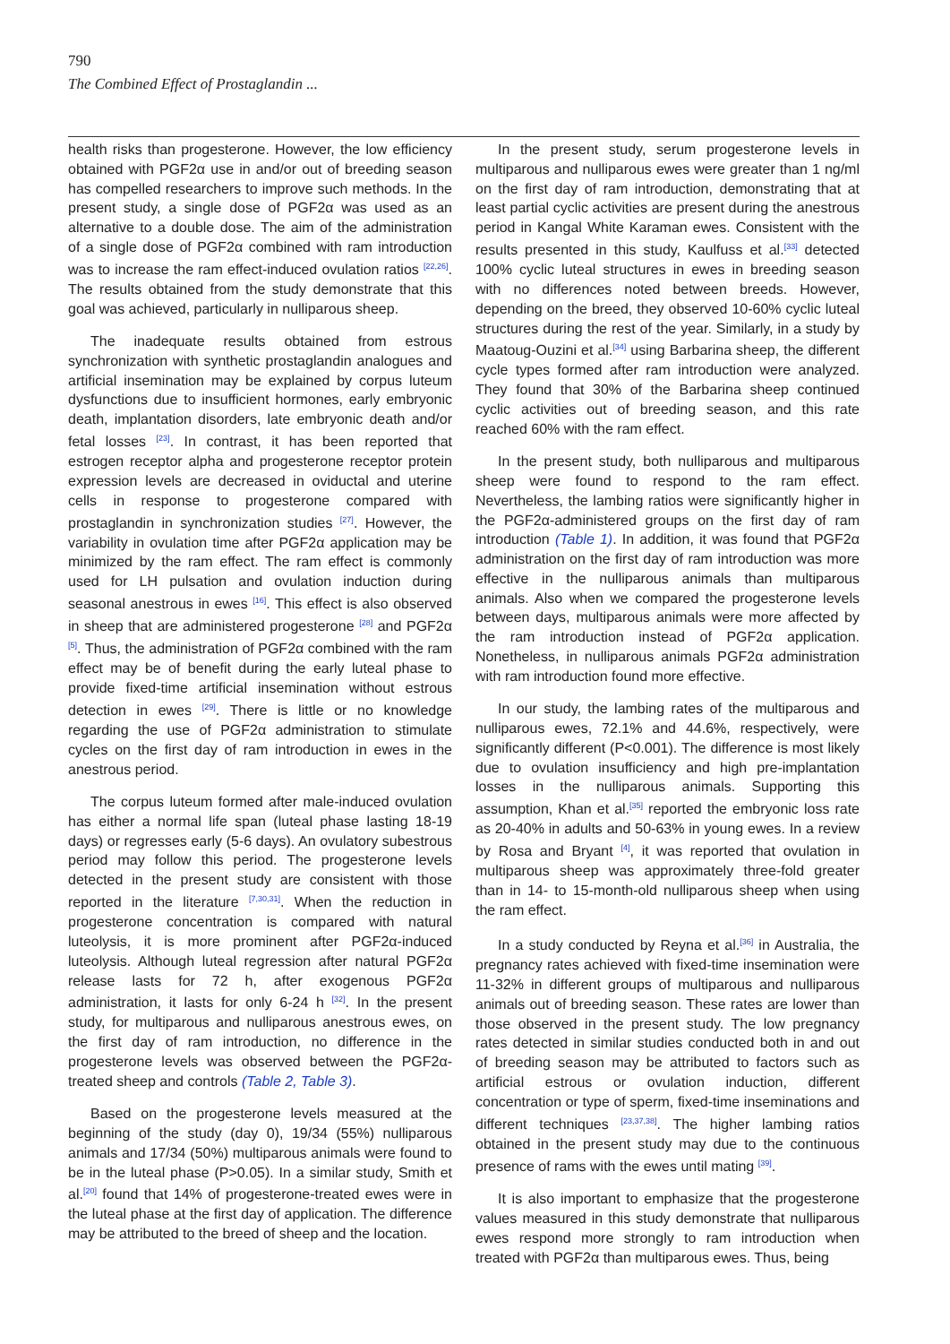790
The Combined Effect of Prostaglandin ...
health risks than progesterone. However, the low efficiency obtained with PGF2α use in and/or out of breeding season has compelled researchers to improve such methods. In the present study, a single dose of PGF2α was used as an alternative to a double dose. The aim of the administration of a single dose of PGF2α combined with ram introduction was to increase the ram effect-induced ovulation ratios <sup>[22,26]</sup>. The results obtained from the study demonstrate that this goal was achieved, particularly in nulliparous sheep.
The inadequate results obtained from estrous synchronization with synthetic prostaglandin analogues and artificial insemination may be explained by corpus luteum dysfunctions due to insufficient hormones, early embryonic death, implantation disorders, late embryonic death and/or fetal losses <sup>[23]</sup>. In contrast, it has been reported that estrogen receptor alpha and progesterone receptor protein expression levels are decreased in oviductal and uterine cells in response to progesterone compared with prostaglandin in synchronization studies <sup>[27]</sup>. However, the variability in ovulation time after PGF2α application may be minimized by the ram effect. The ram effect is commonly used for LH pulsation and ovulation induction during seasonal anestrous in ewes <sup>[16]</sup>. This effect is also observed in sheep that are administered progesterone <sup>[28]</sup> and PGF2α <sup>[5]</sup>. Thus, the administration of PGF2α combined with the ram effect may be of benefit during the early luteal phase to provide fixed-time artificial insemination without estrous detection in ewes <sup>[29]</sup>. There is little or no knowledge regarding the use of PGF2α administration to stimulate cycles on the first day of ram introduction in ewes in the anestrous period.
The corpus luteum formed after male-induced ovulation has either a normal life span (luteal phase lasting 18-19 days) or regresses early (5-6 days). An ovulatory subestrous period may follow this period. The progesterone levels detected in the present study are consistent with those reported in the literature <sup>[7,30,31]</sup>. When the reduction in progesterone concentration is compared with natural luteolysis, it is more prominent after PGF2α-induced luteolysis. Although luteal regression after natural PGF2α release lasts for 72 h, after exogenous PGF2α administration, it lasts for only 6-24 h <sup>[32]</sup>. In the present study, for multiparous and nulliparous anestrous ewes, on the first day of ram introduction, no difference in the progesterone levels was observed between the PGF2α-treated sheep and controls (Table 2, Table 3).
Based on the progesterone levels measured at the beginning of the study (day 0), 19/34 (55%) nulliparous animals and 17/34 (50%) multiparous animals were found to be in the luteal phase (P>0.05). In a similar study, Smith et al.<sup>[20]</sup> found that 14% of progesterone-treated ewes were in the luteal phase at the first day of application. The difference may be attributed to the breed of sheep and the location.
In the present study, serum progesterone levels in multiparous and nulliparous ewes were greater than 1 ng/ml on the first day of ram introduction, demonstrating that at least partial cyclic activities are present during the anestrous period in Kangal White Karaman ewes. Consistent with the results presented in this study, Kaulfuss et al.<sup>[33]</sup> detected 100% cyclic luteal structures in ewes in breeding season with no differences noted between breeds. However, depending on the breed, they observed 10-60% cyclic luteal structures during the rest of the year. Similarly, in a study by Maatoug-Ouzini et al.<sup>[34]</sup> using Barbarina sheep, the different cycle types formed after ram introduction were analyzed. They found that 30% of the Barbarina sheep continued cyclic activities out of breeding season, and this rate reached 60% with the ram effect.
In the present study, both nulliparous and multiparous sheep were found to respond to the ram effect. Nevertheless, the lambing ratios were significantly higher in the PGF2α-administered groups on the first day of ram introduction (Table 1). In addition, it was found that PGF2α administration on the first day of ram introduction was more effective in the nulliparous animals than multiparous animals. Also when we compared the progesterone levels between days, multiparous animals were more affected by the ram introduction instead of PGF2α application. Nonetheless, in nulliparous animals PGF2α administration with ram introduction found more effective.
In our study, the lambing rates of the multiparous and nulliparous ewes, 72.1% and 44.6%, respectively, were significantly different (P<0.001). The difference is most likely due to ovulation insufficiency and high pre-implantation losses in the nulliparous animals. Supporting this assumption, Khan et al.<sup>[35]</sup> reported the embryonic loss rate as 20-40% in adults and 50-63% in young ewes. In a review by Rosa and Bryant <sup>[4]</sup>, it was reported that ovulation in multiparous sheep was approximately three-fold greater than in 14- to 15-month-old nulliparous sheep when using the ram effect.
In a study conducted by Reyna et al.<sup>[36]</sup> in Australia, the pregnancy rates achieved with fixed-time insemination were 11-32% in different groups of multiparous and nulliparous animals out of breeding season. These rates are lower than those observed in the present study. The low pregnancy rates detected in similar studies conducted both in and out of breeding season may be attributed to factors such as artificial estrous or ovulation induction, different concentration or type of sperm, fixed-time inseminations and different techniques <sup>[23,37,38]</sup>. The higher lambing ratios obtained in the present study may due to the continuous presence of rams with the ewes until mating <sup>[39]</sup>.
It is also important to emphasize that the progesterone values measured in this study demonstrate that nulliparous ewes respond more strongly to ram introduction when treated with PGF2α than multiparous ewes. Thus, being